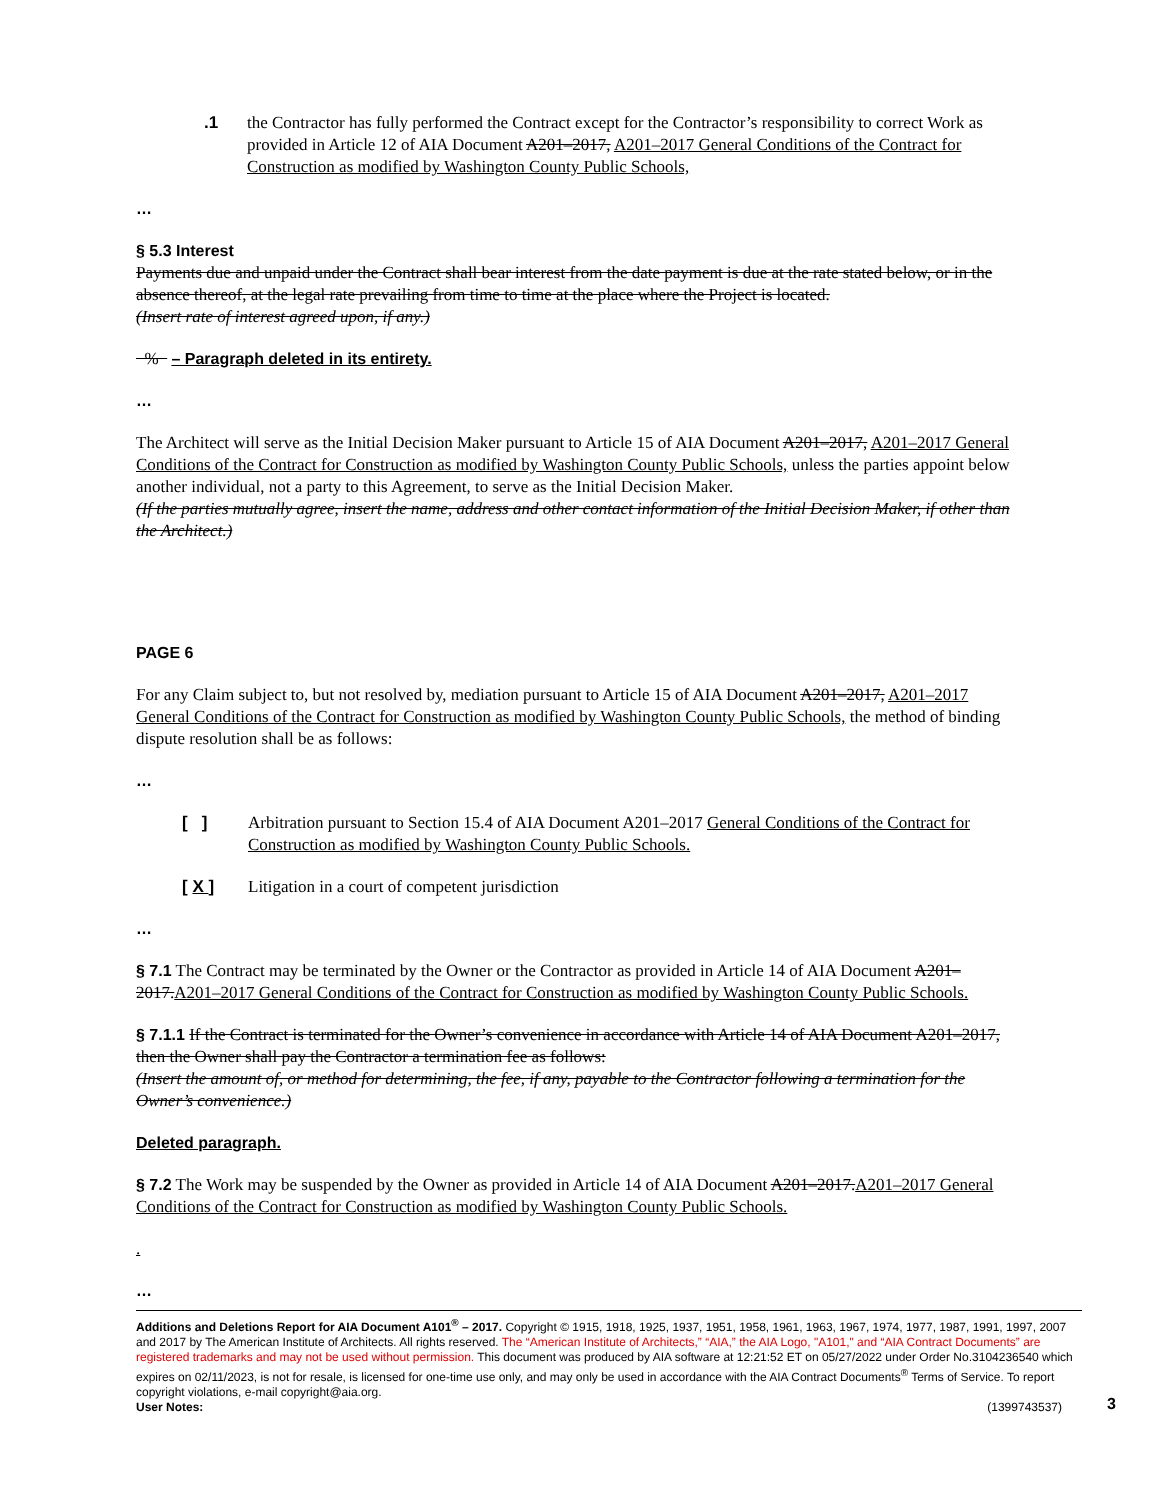.1 the Contractor has fully performed the Contract except for the Contractor’s responsibility to correct Work as provided in Article 12 of AIA Document A201–2017, A201–2017 General Conditions of the Contract for Construction as modified by Washington County Public Schools,
…
§ 5.3 Interest
Payments due and unpaid under the Contract shall bear interest from the date payment is due at the rate stated below, or in the absence thereof, at the legal rate prevailing from time to time at the place where the Project is located.
(Insert rate of interest agreed upon, if any.)
% – Paragraph deleted in its entirety.
…
The Architect will serve as the Initial Decision Maker pursuant to Article 15 of AIA Document A201–2017, A201–2017 General Conditions of the Contract for Construction as modified by Washington County Public Schools, unless the parties appoint below another individual, not a party to this Agreement, to serve as the Initial Decision Maker.
(If the parties mutually agree, insert the name, address and other contact information of the Initial Decision Maker, if other than the Architect.)
PAGE 6
For any Claim subject to, but not resolved by, mediation pursuant to Article 15 of AIA Document A201–2017, A201–2017 General Conditions of the Contract for Construction as modified by Washington County Public Schools, the method of binding dispute resolution shall be as follows:
…
[ ] Arbitration pursuant to Section 15.4 of AIA Document A201–2017 General Conditions of the Contract for Construction as modified by Washington County Public Schools.
[ X ] Litigation in a court of competent jurisdiction
…
§ 7.1 The Contract may be terminated by the Owner or the Contractor as provided in Article 14 of AIA Document A201–2017.A201–2017 General Conditions of the Contract for Construction as modified by Washington County Public Schools.
§ 7.1.1 If the Contract is terminated for the Owner’s convenience in accordance with Article 14 of AIA Document A201–2017, then the Owner shall pay the Contractor a termination fee as follows:
(Insert the amount of, or method for determining, the fee, if any, payable to the Contractor following a termination for the Owner’s convenience.)
Deleted paragraph.
§ 7.2 The Work may be suspended by the Owner as provided in Article 14 of AIA Document A201–2017.A201–2017 General Conditions of the Contract for Construction as modified by Washington County Public Schools.
.
…
Additions and Deletions Report for AIA Document A101<sup>®</sup> – 2017. Copyright © 1915, 1918, 1925, 1937, 1951, 1958, 1961, 1963, 1967, 1974, 1977, 1987, 1991, 1997, 2007 and 2017 by The American Institute of Architects. All rights reserved. The “American Institute of Architects,” “AIA,” the AIA Logo, "A101," and “AIA Contract Documents” are registered trademarks and may not be used without permission. This document was produced by AIA software at 12:21:52 ET on 05/27/2022 under Order No.3104236540 which expires on 02/11/2023, is not for resale, is licensed for one-time use only, and may only be used in accordance with the AIA Contract Documents<sup>®</sup> Terms of Service. To report copyright violations, e-mail copyright@aia.org.
User Notes: (1399743537)
3